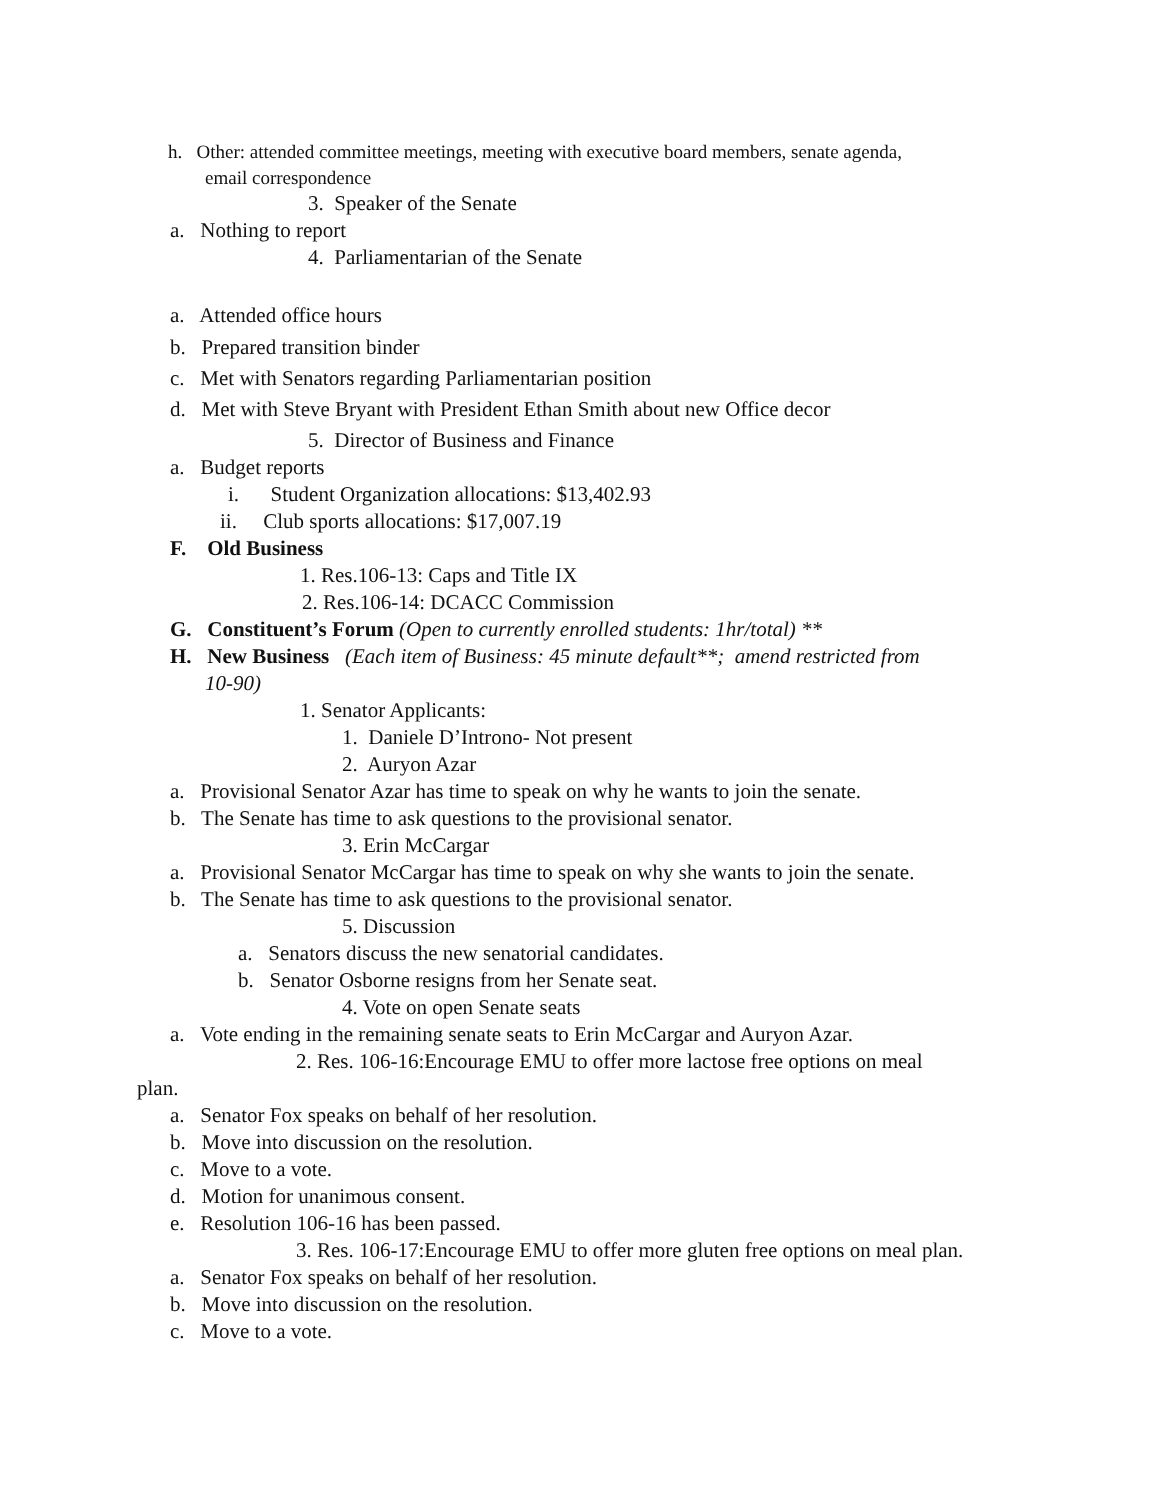h. Other: attended committee meetings, meeting with executive board members, senate agenda,
email correspondence
3. Speaker of the Senate
a. Nothing to report
4. Parliamentarian of the Senate
a. Attended office hours
b. Prepared transition binder
c. Met with Senators regarding Parliamentarian position
d. Met with Steve Bryant with President Ethan Smith about new Office decor
5. Director of Business and Finance
a. Budget reports
i. Student Organization allocations: $13,402.93
ii. Club sports allocations: $17,007.19
F. Old Business
1. Res.106-13: Caps and Title IX
2. Res.106-14: DCACC Commission
G. Constituent’s Forum (Open to currently enrolled students: 1hr/total) **
H. New Business (Each item of Business: 45 minute default**; amend restricted from
10-90)
1. Senator Applicants:
1. Daniele D’Introno- Not present
2. Auryon Azar
a. Provisional Senator Azar has time to speak on why he wants to join the senate.
b. The Senate has time to ask questions to the provisional senator.
3. Erin McCargar
a. Provisional Senator McCargar has time to speak on why she wants to join the senate.
b. The Senate has time to ask questions to the provisional senator.
5. Discussion
a. Senators discuss the new senatorial candidates.
b. Senator Osborne resigns from her Senate seat.
4. Vote on open Senate seats
a. Vote ending in the remaining senate seats to Erin McCargar and Auryon Azar.
2. Res. 106-16:Encourage EMU to offer more lactose free options on meal
plan.
a. Senator Fox speaks on behalf of her resolution.
b. Move into discussion on the resolution.
c. Move to a vote.
d. Motion for unanimous consent.
e. Resolution 106-16 has been passed.
3. Res. 106-17:Encourage EMU to offer more gluten free options on meal plan.
a. Senator Fox speaks on behalf of her resolution.
b. Move into discussion on the resolution.
c. Move to a vote.